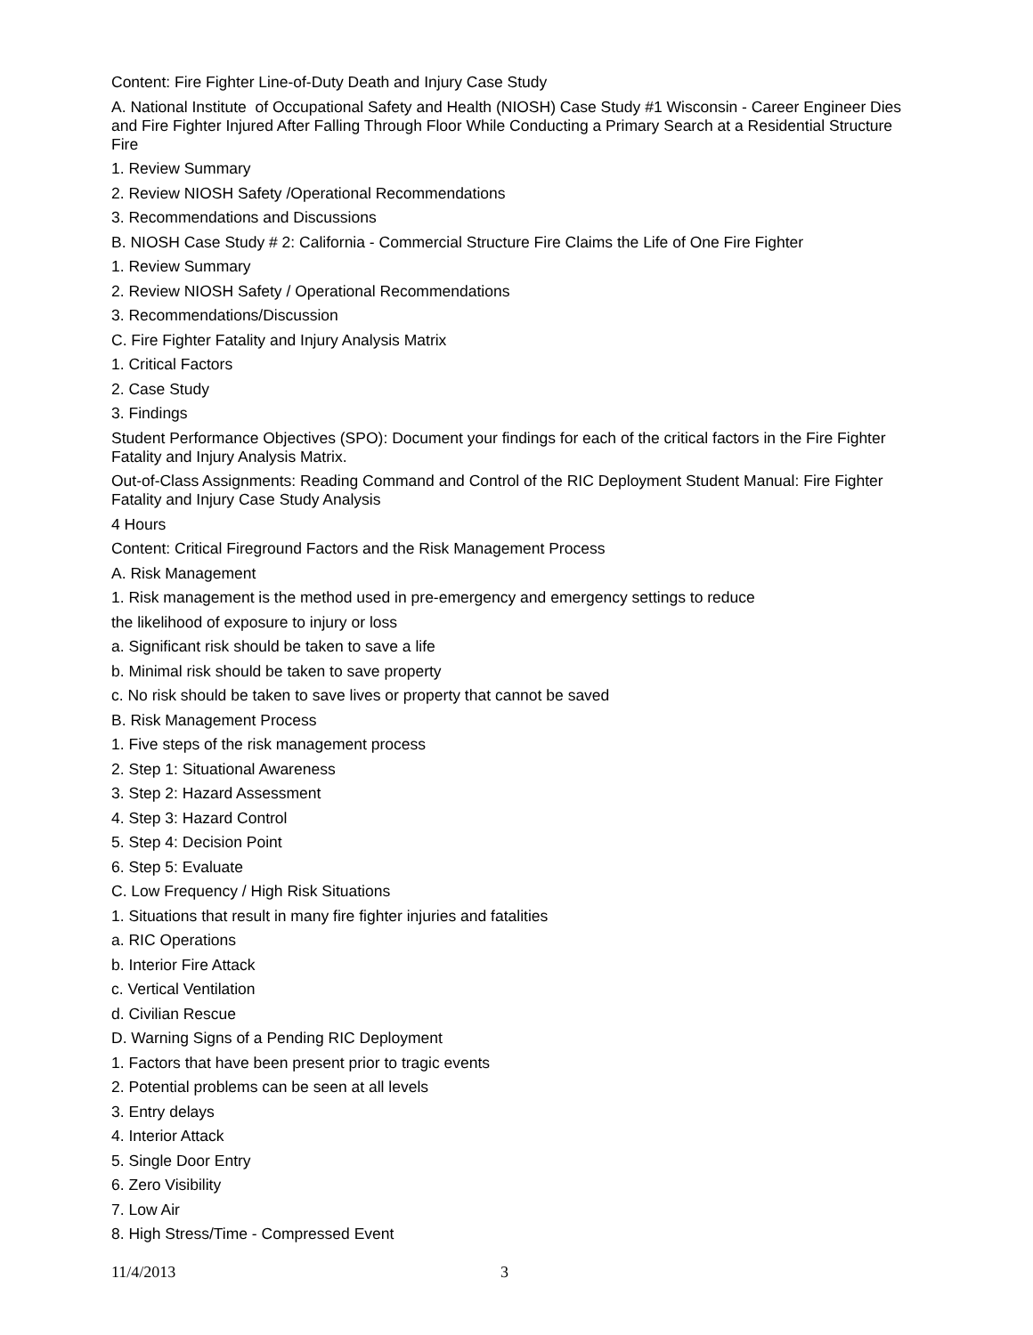Content: Fire Fighter Line-of-Duty Death and Injury Case Study
A. National Institute of Occupational Safety and Health (NIOSH) Case Study #1 Wisconsin - Career Engineer Dies and Fire Fighter Injured After Falling Through Floor While Conducting a Primary Search at a Residential Structure Fire
1. Review Summary
2. Review NIOSH Safety /Operational Recommendations
3. Recommendations and Discussions
B. NIOSH Case Study # 2: California - Commercial Structure Fire Claims the Life of One Fire Fighter
1. Review Summary
2. Review NIOSH Safety / Operational Recommendations
3. Recommendations/Discussion
C. Fire Fighter Fatality and Injury Analysis Matrix
1. Critical Factors
2. Case Study
3. Findings
Student Performance Objectives (SPO): Document your findings for each of the critical factors in the Fire Fighter Fatality and Injury Analysis Matrix.
Out-of-Class Assignments: Reading Command and Control of the RIC Deployment Student Manual: Fire Fighter Fatality and Injury Case Study Analysis
4 Hours
Content: Critical Fireground Factors and the Risk Management Process
A. Risk Management
1. Risk management is the method used in pre-emergency and emergency settings to reduce
the likelihood of exposure to injury or loss
a. Significant risk should be taken to save a life
b. Minimal risk should be taken to save property
c. No risk should be taken to save lives or property that cannot be saved
B. Risk Management Process
1. Five steps of the risk management process
2. Step 1: Situational Awareness
3. Step 2: Hazard Assessment
4. Step 3: Hazard Control
5. Step 4: Decision Point
6. Step 5: Evaluate
C. Low Frequency / High Risk Situations
1. Situations that result in many fire fighter injuries and fatalities
a. RIC Operations
b. Interior Fire Attack
c. Vertical Ventilation
d. Civilian Rescue
D. Warning Signs of a Pending RIC Deployment
1. Factors that have been present prior to tragic events
2. Potential problems can be seen at all levels
3. Entry delays
4. Interior Attack
5. Single Door Entry
6. Zero Visibility
7. Low Air
8. High Stress/Time - Compressed Event
11/4/2013 3